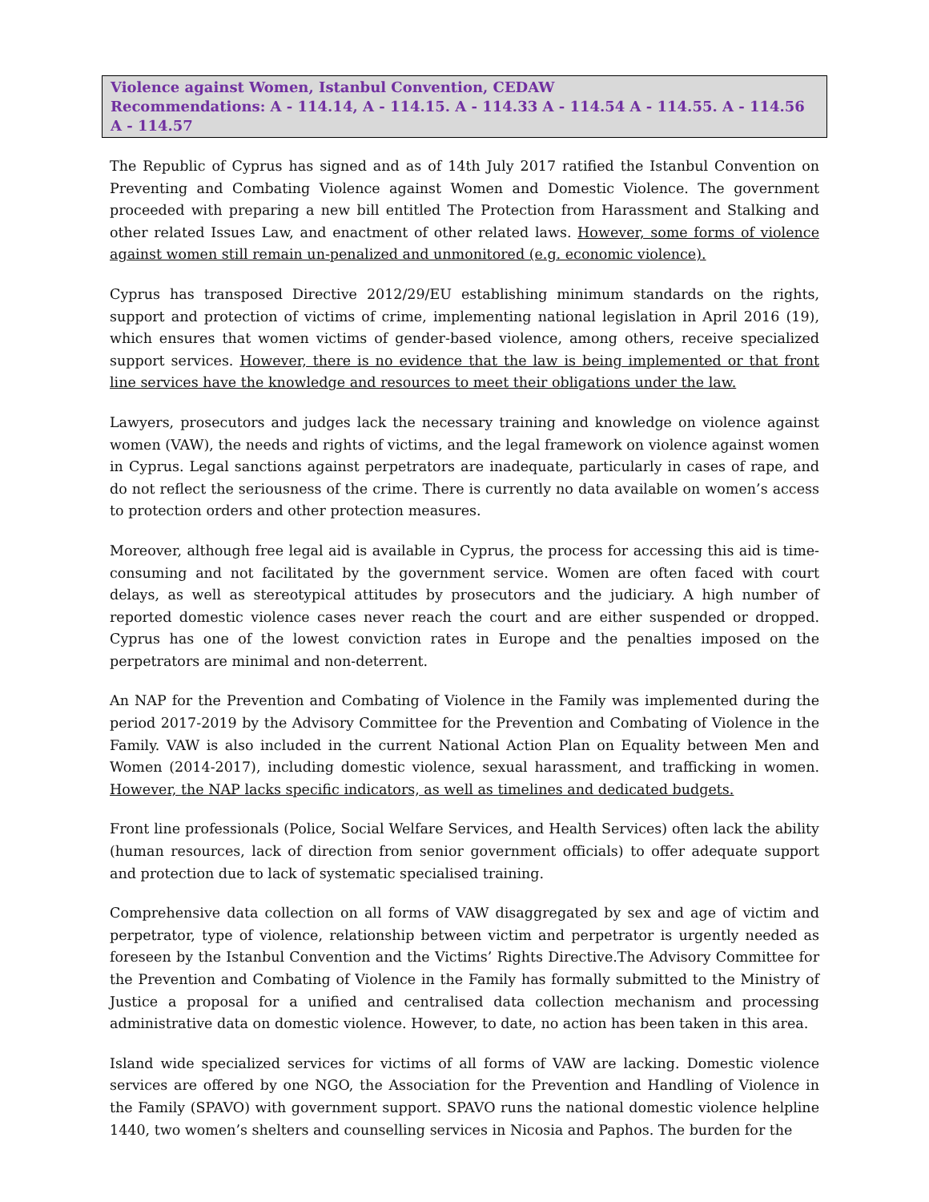Violence against Women, Istanbul Convention, CEDAW
Recommendations: A - 114.14, A - 114.15. A - 114.33 A - 114.54 A - 114.55. A - 114.56 A - 114.57
The Republic of Cyprus has signed and as of 14th July 2017 ratified the Istanbul Convention on Preventing and Combating Violence against Women and Domestic Violence. The government proceeded with preparing a new bill entitled The Protection from Harassment and Stalking and other related Issues Law, and enactment of other related laws. However, some forms of violence against women still remain un-penalized and unmonitored (e.g. economic violence).
Cyprus has transposed Directive 2012/29/EU establishing minimum standards on the rights, support and protection of victims of crime, implementing national legislation in April 2016 (19), which ensures that women victims of gender-based violence, among others, receive specialized support services. However, there is no evidence that the law is being implemented or that front line services have the knowledge and resources to meet their obligations under the law.
Lawyers, prosecutors and judges lack the necessary training and knowledge on violence against women (VAW), the needs and rights of victims, and the legal framework on violence against women in Cyprus. Legal sanctions against perpetrators are inadequate, particularly in cases of rape, and do not reflect the seriousness of the crime. There is currently no data available on women’s access to protection orders and other protection measures.
Moreover, although free legal aid is available in Cyprus, the process for accessing this aid is time-consuming and not facilitated by the government service. Women are often faced with court delays, as well as stereotypical attitudes by prosecutors and the judiciary. A high number of reported domestic violence cases never reach the court and are either suspended or dropped. Cyprus has one of the lowest conviction rates in Europe and the penalties imposed on the perpetrators are minimal and non-deterrent.
An NAP for the Prevention and Combating of Violence in the Family was implemented during the period 2017-2019 by the Advisory Committee for the Prevention and Combating of Violence in the Family. VAW is also included in the current National Action Plan on Equality between Men and Women (2014-2017), including domestic violence, sexual harassment, and trafficking in women. However, the NAP lacks specific indicators, as well as timelines and dedicated budgets.
Front line professionals (Police, Social Welfare Services, and Health Services) often lack the ability (human resources, lack of direction from senior government officials) to offer adequate support and protection due to lack of systematic specialised training.
Comprehensive data collection on all forms of VAW disaggregated by sex and age of victim and perpetrator, type of violence, relationship between victim and perpetrator is urgently needed as foreseen by the Istanbul Convention and the Victims’ Rights Directive.The Advisory Committee for the Prevention and Combating of Violence in the Family has formally submitted to the Ministry of Justice a proposal for a unified and centralised data collection mechanism and processing administrative data on domestic violence. However, to date, no action has been taken in this area.
Island wide specialized services for victims of all forms of VAW are lacking. Domestic violence services are offered by one NGO, the Association for the Prevention and Handling of Violence in the Family (SPAVO) with government support. SPAVO runs the national domestic violence helpline 1440, two women’s shelters and counselling services in Nicosia and Paphos. The burden for the